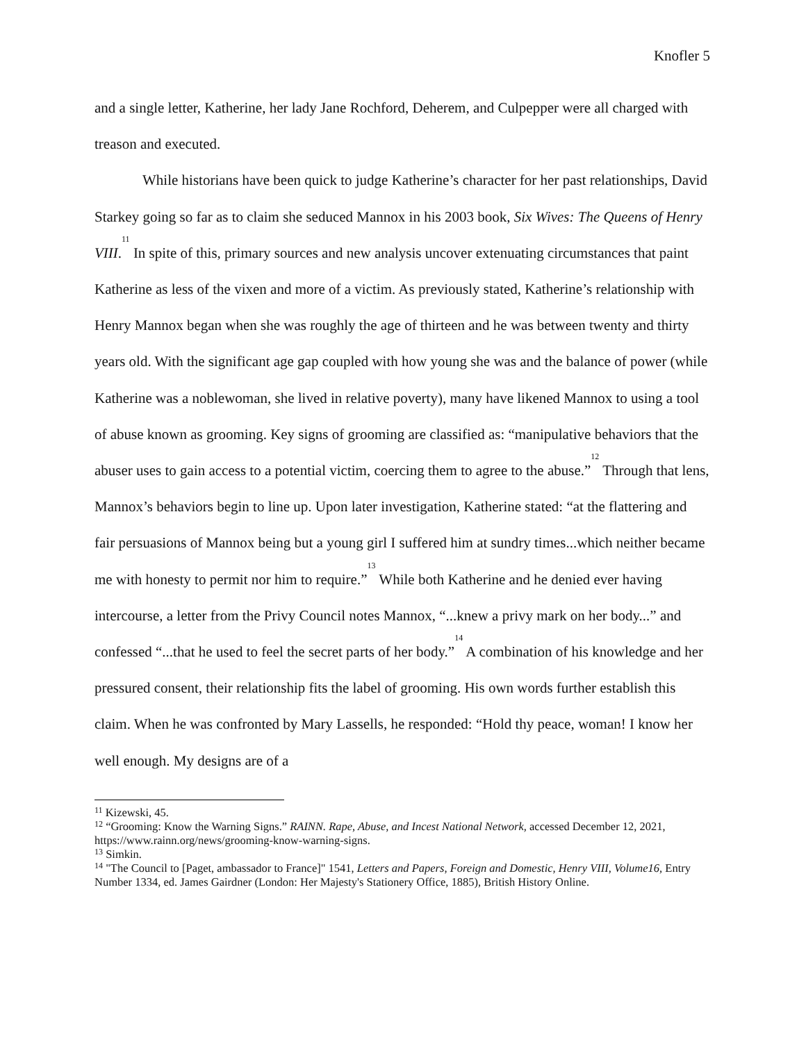Knofler 5
and a single letter, Katherine, her lady Jane Rochford, Deherem, and Culpepper were all charged with treason and executed.
While historians have been quick to judge Katherine’s character for her past relationships, David Starkey going so far as to claim she seduced Mannox in his 2003 book, Six Wives: The Queens of Henry VIII.<sup>11</sup> In spite of this, primary sources and new analysis uncover extenuating circumstances that paint Katherine as less of the vixen and more of a victim. As previously stated, Katherine’s relationship with Henry Mannox began when she was roughly the age of thirteen and he was between twenty and thirty years old. With the significant age gap coupled with how young she was and the balance of power (while Katherine was a noblewoman, she lived in relative poverty), many have likened Mannox to using a tool of abuse known as grooming. Key signs of grooming are classified as: “manipulative behaviors that the abuser uses to gain access to a potential victim, coercing them to agree to the abuse.”<sup>12</sup> Through that lens, Mannox’s behaviors begin to line up. Upon later investigation, Katherine stated: “at the flattering and fair persuasions of Mannox being but a young girl I suffered him at sundry times...which neither became me with honesty to permit nor him to require.”<sup>13</sup> While both Katherine and he denied ever having intercourse, a letter from the Privy Council notes Mannox, “...knew a privy mark on her body...” and confessed “...that he used to feel the secret parts of her body.”<sup>14</sup> A combination of his knowledge and her pressured consent, their relationship fits the label of grooming. His own words further establish this claim. When he was confronted by Mary Lassells, he responded: “Hold thy peace, woman! I know her well enough. My designs are of a
<sup>11</sup> Kizewski, 45.
<sup>12</sup> “Grooming: Know the Warning Signs.” RAINN. Rape, Abuse, and Incest National Network, accessed December 12, 2021, https://www.rainn.org/news/grooming-know-warning-signs.
<sup>13</sup> Simkin.
<sup>14</sup> "The Council to [Paget, ambassador to France]" 1541, Letters and Papers, Foreign and Domestic, Henry VIII, Volume16, Entry Number 1334, ed. James Gairdner (London: Her Majesty's Stationery Office, 1885), British History Online.